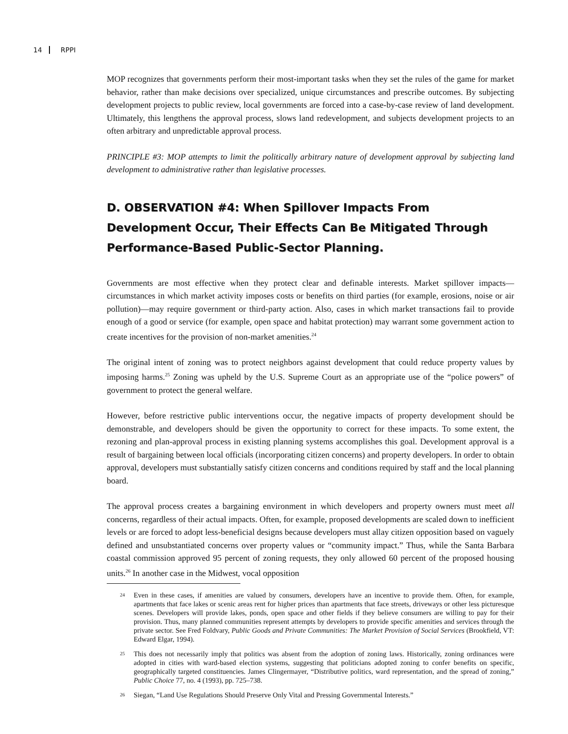14 RPPI
MOP recognizes that governments perform their most-important tasks when they set the rules of the game for market behavior, rather than make decisions over specialized, unique circumstances and prescribe outcomes. By subjecting development projects to public review, local governments are forced into a case-by-case review of land development. Ultimately, this lengthens the approval process, slows land redevelopment, and subjects development projects to an often arbitrary and unpredictable approval process.
PRINCIPLE #3: MOP attempts to limit the politically arbitrary nature of development approval by subjecting land development to administrative rather than legislative processes.
D. OBSERVATION #4: When Spillover Impacts From Development Occur, Their Effects Can Be Mitigated Through Performance-Based Public-Sector Planning.
Governments are most effective when they protect clear and definable interests. Market spillover impacts—circumstances in which market activity imposes costs or benefits on third parties (for example, erosions, noise or air pollution)—may require government or third-party action. Also, cases in which market transactions fail to provide enough of a good or service (for example, open space and habitat protection) may warrant some government action to create incentives for the provision of non-market amenities.<sup>24</sup>
The original intent of zoning was to protect neighbors against development that could reduce property values by imposing harms.<sup>25</sup> Zoning was upheld by the U.S. Supreme Court as an appropriate use of the “police powers” of government to protect the general welfare.
However, before restrictive public interventions occur, the negative impacts of property development should be demonstrable, and developers should be given the opportunity to correct for these impacts. To some extent, the rezoning and plan-approval process in existing planning systems accomplishes this goal. Development approval is a result of bargaining between local officials (incorporating citizen concerns) and property developers. In order to obtain approval, developers must substantially satisfy citizen concerns and conditions required by staff and the local planning board.
The approval process creates a bargaining environment in which developers and property owners must meet all concerns, regardless of their actual impacts. Often, for example, proposed developments are scaled down to inefficient levels or are forced to adopt less-beneficial designs because developers must allay citizen opposition based on vaguely defined and unsubstantiated concerns over property values or “community impact.” Thus, while the Santa Barbara coastal commission approved 95 percent of zoning requests, they only allowed 60 percent of the proposed housing units.<sup>26</sup> In another case in the Midwest, vocal opposition
24 Even in these cases, if amenities are valued by consumers, developers have an incentive to provide them. Often, for example, apartments that face lakes or scenic areas rent for higher prices than apartments that face streets, driveways or other less picturesque scenes. Developers will provide lakes, ponds, open space and other fields if they believe consumers are willing to pay for their provision. Thus, many planned communities represent attempts by developers to provide specific amenities and services through the private sector. See Fred Foldvary, Public Goods and Private Communities: The Market Provision of Social Services (Brookfield, VT: Edward Elgar, 1994).
25 This does not necessarily imply that politics was absent from the adoption of zoning laws. Historically, zoning ordinances were adopted in cities with ward-based election systems, suggesting that politicians adopted zoning to confer benefits on specific, geographically targeted constituencies. James Clingermayer, “Distributive politics, ward representation, and the spread of zoning,” Public Choice 77, no. 4 (1993), pp. 725–738.
26 Siegan, “Land Use Regulations Should Preserve Only Vital and Pressing Governmental Interests.”